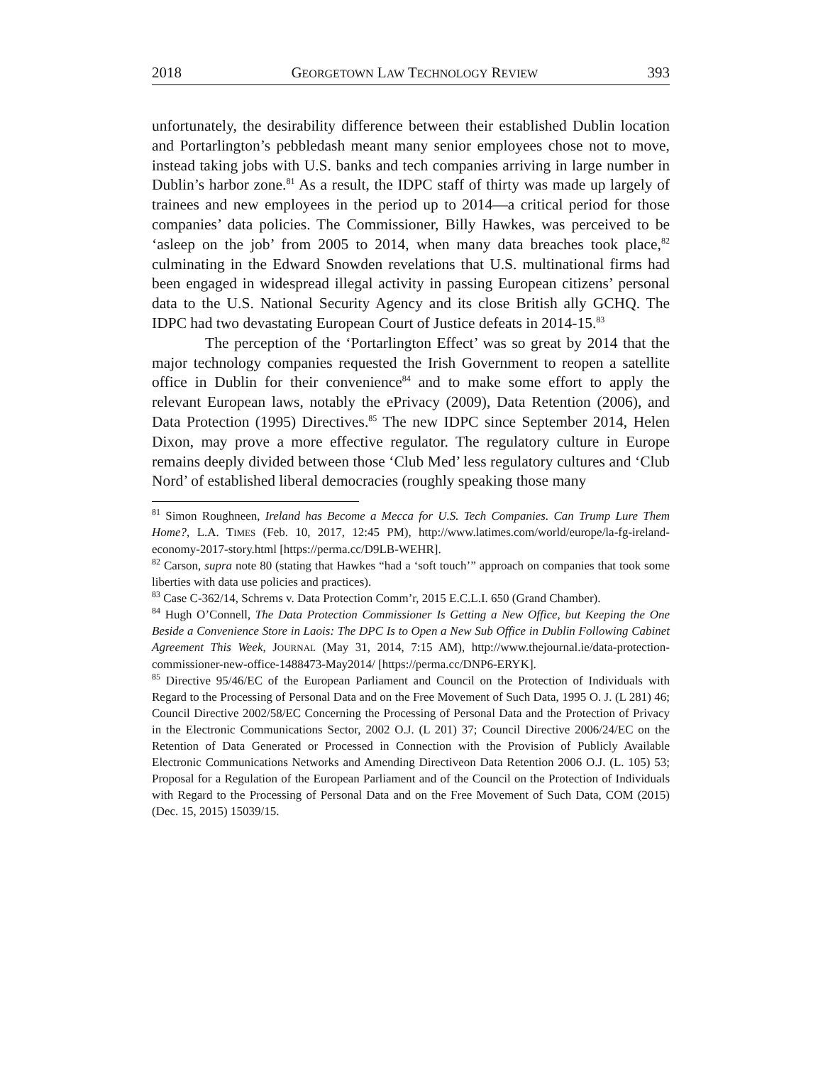2018 GEORGETOWN LAW TECHNOLOGY REVIEW 393
unfortunately, the desirability difference between their established Dublin location and Portarlington’s pebbledash meant many senior employees chose not to move, instead taking jobs with U.S. banks and tech companies arriving in large number in Dublin’s harbor zone.<sup>81</sup> As a result, the IDPC staff of thirty was made up largely of trainees and new employees in the period up to 2014—a critical period for those companies’ data policies. The Commissioner, Billy Hawkes, was perceived to be ‘asleep on the job’ from 2005 to 2014, when many data breaches took place,<sup>82</sup> culminating in the Edward Snowden revelations that U.S. multinational firms had been engaged in widespread illegal activity in passing European citizens’ personal data to the U.S. National Security Agency and its close British ally GCHQ. The IDPC had two devastating European Court of Justice defeats in 2014-15.<sup>83</sup>
The perception of the ‘Portarlington Effect’ was so great by 2014 that the major technology companies requested the Irish Government to reopen a satellite office in Dublin for their convenience<sup>84</sup> and to make some effort to apply the relevant European laws, notably the ePrivacy (2009), Data Retention (2006), and Data Protection (1995) Directives.<sup>85</sup> The new IDPC since September 2014, Helen Dixon, may prove a more effective regulator. The regulatory culture in Europe remains deeply divided between those ‘Club Med’ less regulatory cultures and ‘Club Nord’ of established liberal democracies (roughly speaking those many
<sup>81</sup> Simon Roughneen, Ireland has Become a Mecca for U.S. Tech Companies. Can Trump Lure Them Home?, L.A. TIMES (Feb. 10, 2017, 12:45 PM), http://www.latimes.com/world/europe/la-fg-ireland-economy-2017-story.html [https://perma.cc/D9LB-WEHR].
<sup>82</sup> Carson, supra note 80 (stating that Hawkes “had a ‘soft touch’” approach on companies that took some liberties with data use policies and practices).
<sup>83</sup> Case C-362/14, Schrems v. Data Protection Comm’r, 2015 E.C.L.I. 650 (Grand Chamber).
<sup>84</sup> Hugh O’Connell, The Data Protection Commissioner Is Getting a New Office, but Keeping the One Beside a Convenience Store in Laois: The DPC Is to Open a New Sub Office in Dublin Following Cabinet Agreement This Week, JOURNAL (May 31, 2014, 7:15 AM), http://www.thejournal.ie/data-protection-commissioner-new-office-1488473-May2014/ [https://perma.cc/DNP6-ERYK].
<sup>85</sup> Directive 95/46/EC of the European Parliament and Council on the Protection of Individuals with Regard to the Processing of Personal Data and on the Free Movement of Such Data, 1995 O. J. (L 281) 46; Council Directive 2002/58/EC Concerning the Processing of Personal Data and the Protection of Privacy in the Electronic Communications Sector, 2002 O.J. (L 201) 37; Council Directive 2006/24/EC on the Retention of Data Generated or Processed in Connection with the Provision of Publicly Available Electronic Communications Networks and Amending Directiveon Data Retention 2006 O.J. (L. 105) 53; Proposal for a Regulation of the European Parliament and of the Council on the Protection of Individuals with Regard to the Processing of Personal Data and on the Free Movement of Such Data, COM (2015) (Dec. 15, 2015) 15039/15.